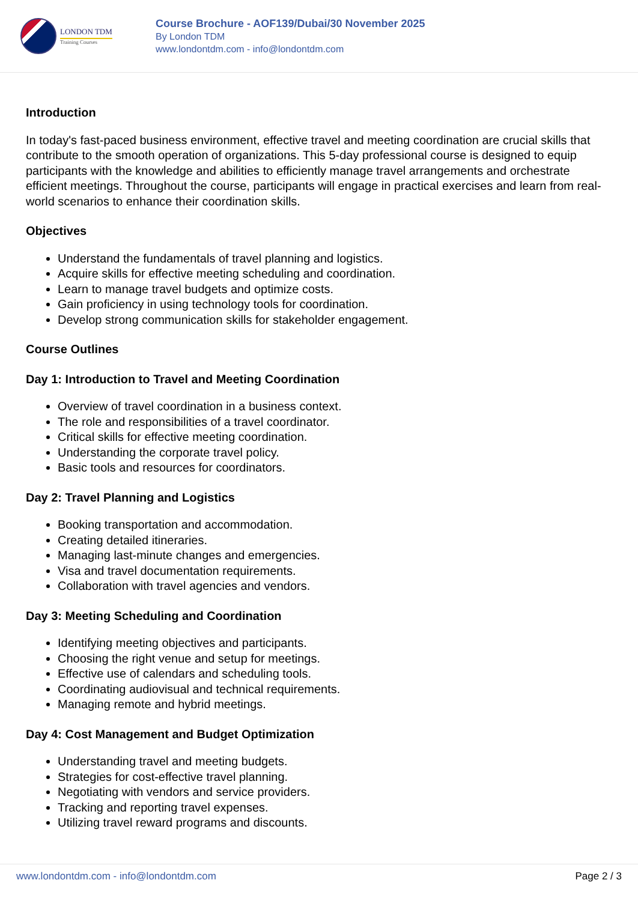LONDON TDM
Training Courses
Course Brochure - AOF139/Dubai/30 November 2025
By London TDM
www.londontdm.com - info@londontdm.com
Introduction
In today's fast-paced business environment, effective travel and meeting coordination are crucial skills that contribute to the smooth operation of organizations. This 5-day professional course is designed to equip participants with the knowledge and abilities to efficiently manage travel arrangements and orchestrate efficient meetings. Throughout the course, participants will engage in practical exercises and learn from real-world scenarios to enhance their coordination skills.
Objectives
Understand the fundamentals of travel planning and logistics.
Acquire skills for effective meeting scheduling and coordination.
Learn to manage travel budgets and optimize costs.
Gain proficiency in using technology tools for coordination.
Develop strong communication skills for stakeholder engagement.
Course Outlines
Day 1: Introduction to Travel and Meeting Coordination
Overview of travel coordination in a business context.
The role and responsibilities of a travel coordinator.
Critical skills for effective meeting coordination.
Understanding the corporate travel policy.
Basic tools and resources for coordinators.
Day 2: Travel Planning and Logistics
Booking transportation and accommodation.
Creating detailed itineraries.
Managing last-minute changes and emergencies.
Visa and travel documentation requirements.
Collaboration with travel agencies and vendors.
Day 3: Meeting Scheduling and Coordination
Identifying meeting objectives and participants.
Choosing the right venue and setup for meetings.
Effective use of calendars and scheduling tools.
Coordinating audiovisual and technical requirements.
Managing remote and hybrid meetings.
Day 4: Cost Management and Budget Optimization
Understanding travel and meeting budgets.
Strategies for cost-effective travel planning.
Negotiating with vendors and service providers.
Tracking and reporting travel expenses.
Utilizing travel reward programs and discounts.
www.londontdm.com - info@londontdm.com Page 2 / 3